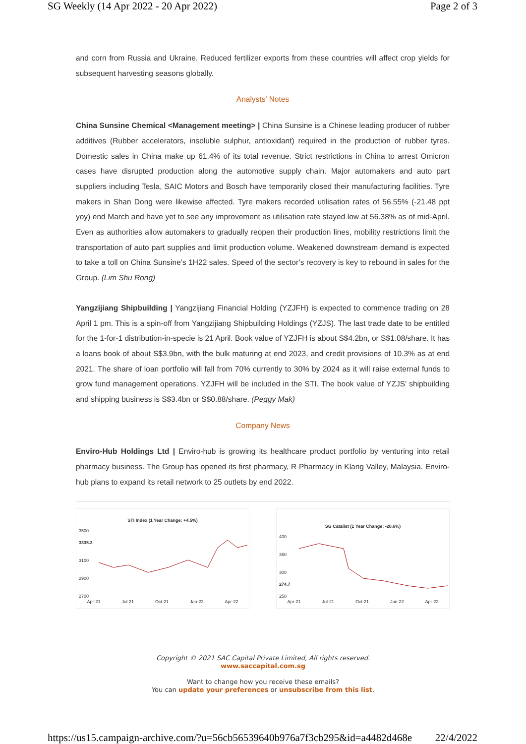SG Weekly (14 Apr 2022 - 20 Apr 2022) Page 2 of 3
and corn from Russia and Ukraine. Reduced fertilizer exports from these countries will affect crop yields for subsequent harvesting seasons globally.
Analysts' Notes
China Sunsine Chemical <Management meeting> | China Sunsine is a Chinese leading producer of rubber additives (Rubber accelerators, insoluble sulphur, antioxidant) required in the production of rubber tyres. Domestic sales in China make up 61.4% of its total revenue. Strict restrictions in China to arrest Omicron cases have disrupted production along the automotive supply chain. Major automakers and auto part suppliers including Tesla, SAIC Motors and Bosch have temporarily closed their manufacturing facilities. Tyre makers in Shan Dong were likewise affected. Tyre makers recorded utilisation rates of 56.55% (-21.48 ppt yoy) end March and have yet to see any improvement as utilisation rate stayed low at 56.38% as of mid-April. Even as authorities allow automakers to gradually reopen their production lines, mobility restrictions limit the transportation of auto part supplies and limit production volume. Weakened downstream demand is expected to take a toll on China Sunsine’s 1H22 sales. Speed of the sector’s recovery is key to rebound in sales for the Group. (Lim Shu Rong)
Yangzijiang Shipbuilding | Yangzijiang Financial Holding (YZJFH) is expected to commence trading on 28 April 1 pm. This is a spin-off from Yangzijiang Shipbuilding Holdings (YZJS). The last trade date to be entitled for the 1-for-1 distribution-in-specie is 21 April. Book value of YZJFH is about S$4.2bn, or S$1.08/share. It has a loans book of about S$3.9bn, with the bulk maturing at end 2023, and credit provisions of 10.3% as at end 2021. The share of loan portfolio will fall from 70% currently to 30% by 2024 as it will raise external funds to grow fund management operations. YZJFH will be included in the STI. The book value of YZJS’ shipbuilding and shipping business is S$3.4bn or S$0.88/share. (Peggy Mak)
Company News
Enviro-Hub Holdings Ltd | Enviro-hub is growing its healthcare product portfolio by venturing into retail pharmacy business. The Group has opened its first pharmacy, R Pharmacy in Klang Valley, Malaysia. Enviro-hub plans to expand its retail network to 25 outlets by end 2022.
STI Index (1 Year Change: +4.5%)
3500
3335.3
3100
2900
2700
Apr-21 Jul-21 Oct-21 Jan-22 Apr-22
SG Catalist (1 Year Change: -20.6%)
400
350
300
274.7
250
Apr-21 Jul-21 Oct-21 Jan-22 Apr-22
Copyright © 2021 SAC Capital Private Limited, All rights reserved.
www.saccapital.com.sg
Want to change how you receive these emails?
You can update your preferences or unsubscribe from this list.
https://us15.campaign-archive.com/?u=56cb56539640b976a7f3cb295&id=a4482d468e 22/4/2022